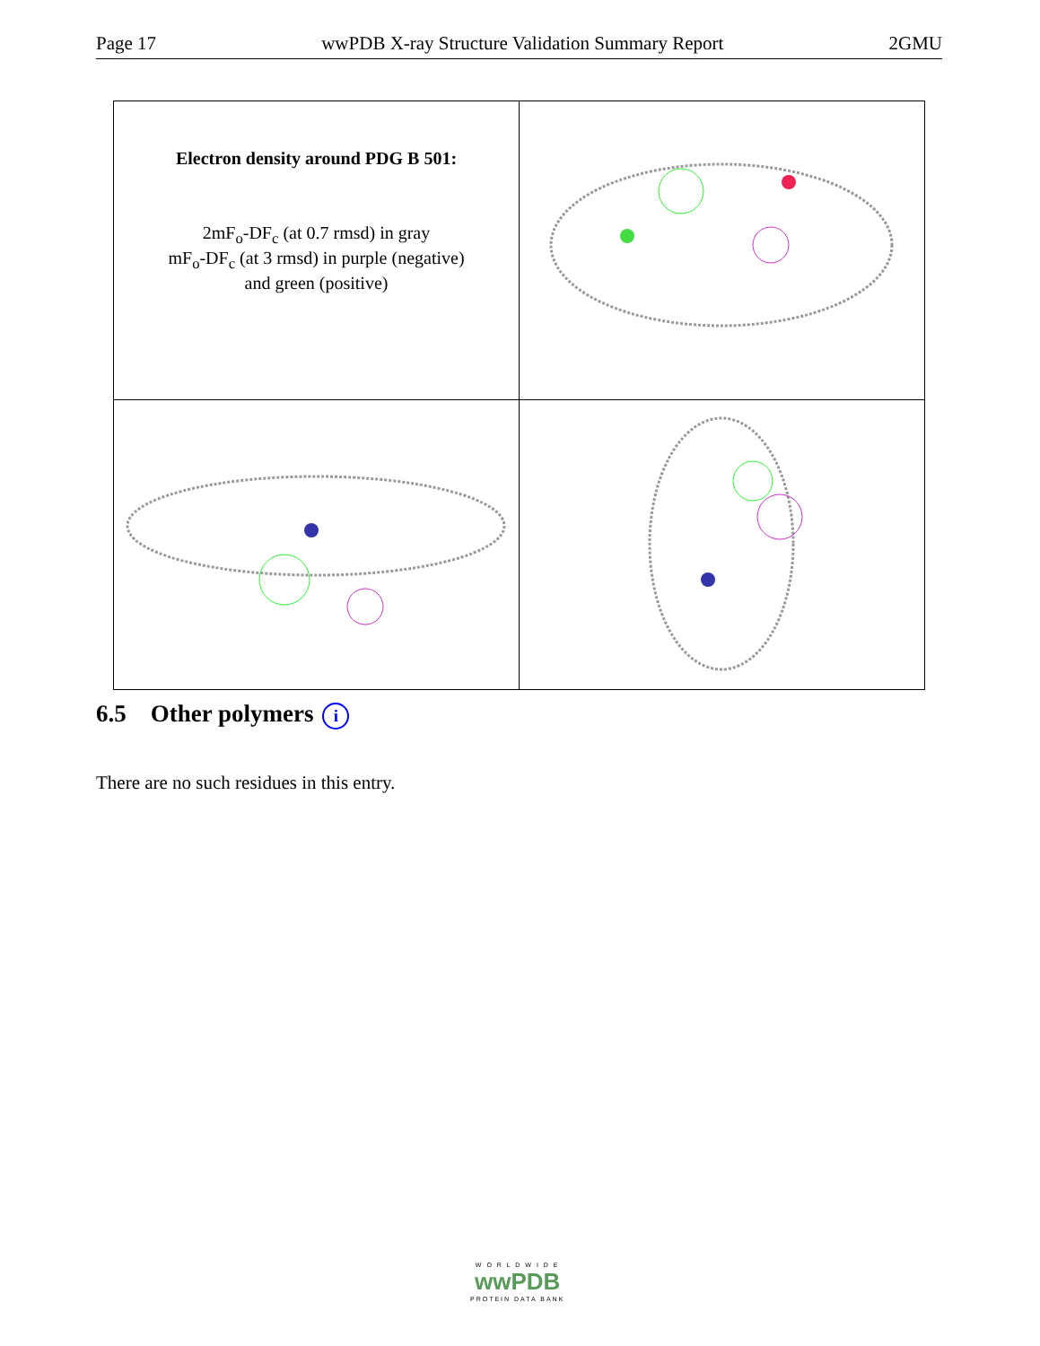Page 17 wwPDB X-ray Structure Validation Summary Report 2GMU
| Electron density around PDG B 501: 2mF<sub>o</sub>-DF<sub>c</sub> (at 0.7 rmsd) in gray mF<sub>o</sub>-DF<sub>c</sub> (at 3 rmsd) in purple (negative) and green (positive) | |
6.5 Other polymers i
There are no such residues in this entry.
W O R L D W I D E
wwPDB
PROTEIN DATA BANK